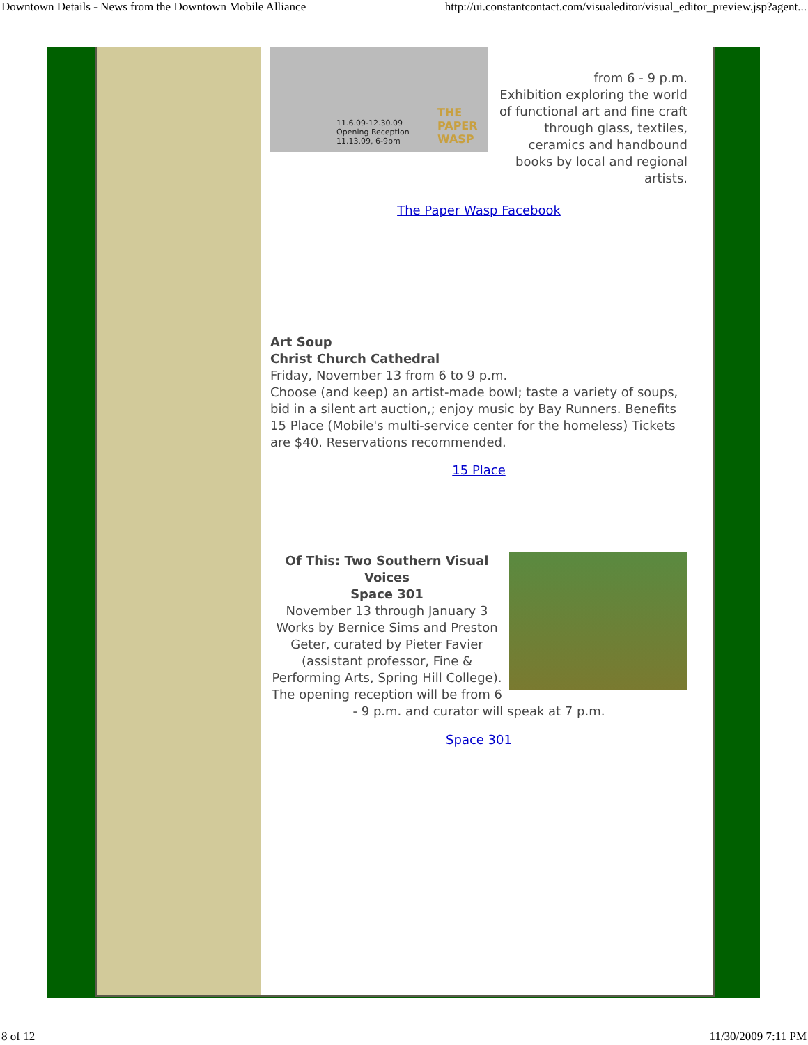Downtown Details - News from the Downtown Mobile Alliance http://ui.constantcontact.com/visualeditor/visual_editor_preview.jsp?agent...
11.6.09-12.30.09
Opening Reception
11.13.09, 6-9pm
THE
PAPER
WASP
from 6 - 9 p.m.
Exhibition exploring the world of functional art and fine craft through glass, textiles, ceramics and handbound books by local and regional artists.
The Paper Wasp Facebook
Art Soup
Christ Church Cathedral
Friday, November 13 from 6 to 9 p.m.
Choose (and keep) an artist-made bowl; taste a variety of soups, bid in a silent art auction,; enjoy music by Bay Runners. Benefits 15 Place (Mobile's multi-service center for the homeless) Tickets are $40. Reservations recommended.
15 Place
Of This: Two Southern Visual Voices
Space 301
November 13 through January 3
Works by Bernice Sims and Preston Geter, curated by Pieter Favier (assistant professor, Fine & Performing Arts, Spring Hill College). The opening reception will be from 6 - 9 p.m. and curator will speak at 7 p.m.
Space 301
8 of 12 11/30/2009 7:11 PM